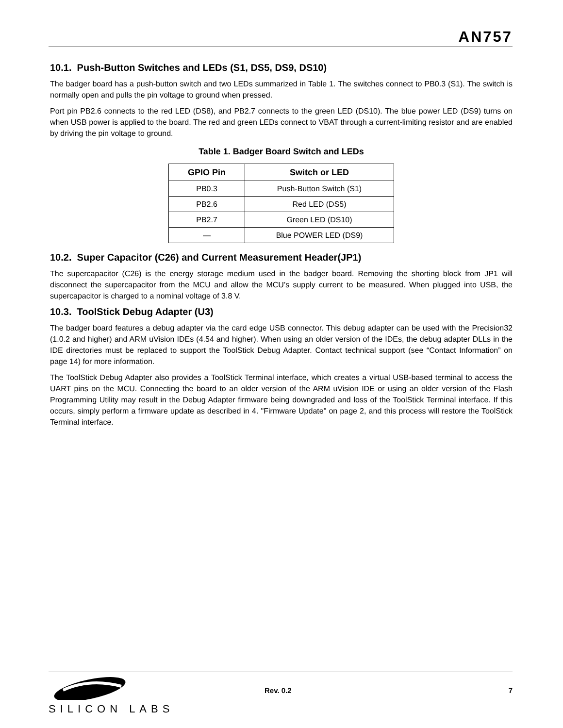AN757
10.1. Push-Button Switches and LEDs (S1, DS5, DS9, DS10)
The badger board has a push-button switch and two LEDs summarized in Table 1. The switches connect to PB0.3 (S1). The switch is normally open and pulls the pin voltage to ground when pressed.
Port pin PB2.6 connects to the red LED (DS8), and PB2.7 connects to the green LED (DS10). The blue power LED (DS9) turns on when USB power is applied to the board. The red and green LEDs connect to VBAT through a current-limiting resistor and are enabled by driving the pin voltage to ground.
Table 1. Badger Board Switch and LEDs
| GPIO Pin | Switch or LED |
| --- | --- |
| PB0.3 | Push-Button Switch (S1) |
| PB2.6 | Red LED (DS5) |
| PB2.7 | Green LED (DS10) |
| — | Blue POWER LED (DS9) |
10.2. Super Capacitor (C26) and Current Measurement Header(JP1)
The supercapacitor (C26) is the energy storage medium used in the badger board. Removing the shorting block from JP1 will disconnect the supercapacitor from the MCU and allow the MCU’s supply current to be measured. When plugged into USB, the supercapacitor is charged to a nominal voltage of 3.8 V.
10.3. ToolStick Debug Adapter (U3)
The badger board features a debug adapter via the card edge USB connector. This debug adapter can be used with the Precision32 (1.0.2 and higher) and ARM uVision IDEs (4.54 and higher). When using an older version of the IDEs, the debug adapter DLLs in the IDE directories must be replaced to support the ToolStick Debug Adapter. Contact technical support (see “Contact Information” on page 14) for more information.
The ToolStick Debug Adapter also provides a ToolStick Terminal interface, which creates a virtual USB-based terminal to access the UART pins on the MCU. Connecting the board to an older version of the ARM uVision IDE or using an older version of the Flash Programming Utility may result in the Debug Adapter firmware being downgraded and loss of the ToolStick Terminal interface. If this occurs, simply perform a firmware update as described in 4. "Firmware Update" on page 2, and this process will restore the ToolStick Terminal interface.
SILICON LABS
Rev. 0.2 7